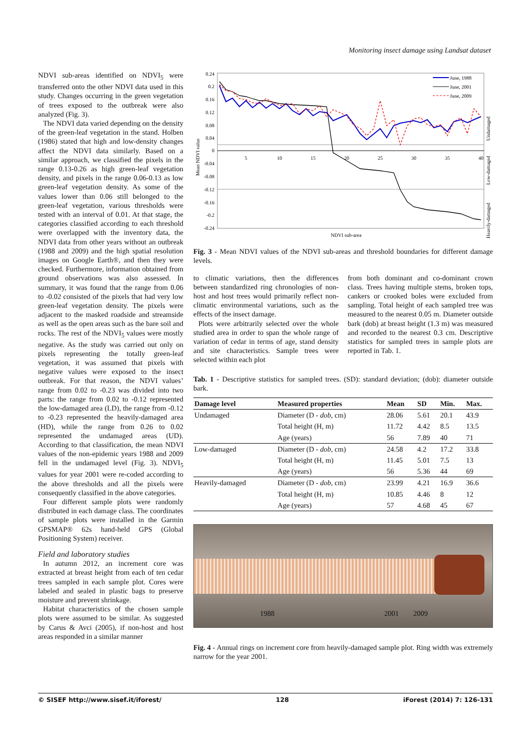Monitoring insect damage using Landsat dataset
NDVI sub-areas identified on NDVI<sub>5</sub> were transferred onto the other NDVI data used in this study. Changes occurring in the green vegetation of trees exposed to the outbreak were also analyzed (Fig. 3).
The NDVI data varied depending on the density of the green-leaf vegetation in the stand. Holben (1986) stated that high and low-density changes affect the NDVI data similarly. Based on a similar approach, we classified the pixels in the range 0.13-0.26 as high green-leaf vegetation density, and pixels in the range 0.06-0.13 as low green-leaf vegetation density. As some of the values lower than 0.06 still belonged to the green-leaf vegetation, various thresholds were tested with an interval of 0.01. At that stage, the categories classified according to each threshold were overlapped with the inventory data, the NDVI data from other years without an outbreak (1988 and 2009) and the high spatial resolution images on Google Earth®, and then they were checked. Furthermore, information obtained from ground observations was also assessed. In summary, it was found that the range from 0.06 to -0.02 consisted of the pixels that had very low green-leaf vegetation density. The pixels were adjacent to the masked roadside and streamside as well as the open areas such as the bare soil and rocks. The rest of the NDVI<sub>5</sub> values were mostly negative. As the study was carried out only on pixels representing the totally green-leaf vegetation, it was assumed that pixels with negative values were exposed to the insect outbreak. For that reason, the NDVI values’ range from 0.02 to -0.23 was divided into two parts: the range from 0.02 to -0.12 represented the low-damaged area (LD), the range from -0.12 to -0.23 represented the heavily-damaged area (HD), while the range from 0.26 to 0.02 represented the undamaged areas (UD). According to that classification, the mean NDVI values of the non-epidemic years 1988 and 2009 fell in the undamaged level (Fig. 3). NDVI<sub>5</sub> values for year 2001 were re-coded according to the above thresholds and all the pixels were consequently classified in the above categories.
Four different sample plots were randomly distributed in each damage class. The coordinates of sample plots were installed in the Garmin GPSMAP® 62s hand-held GPS (Global Positioning System) receiver.
Field and laboratory studies
In autumn 2012, an increment core was extracted at breast height from each of ten cedar trees sampled in each sample plot. Cores were labeled and sealed in plastic bags to preserve moisture and prevent shrinkage.
Habitat characteristics of the chosen sample plots were assumed to be similar. As suggested by Carus & Avci (2005), if non-host and host areas responded in a similar manner
0.24
0.2
0.16
0.12
0.08
0.04
0
-0.04
-0.08
-0.12
-0.16
-0.2
-0.24
5
10
15
20
25
30
35
40
NDVI sub-area
Mean NDVI value
Undamaged
Low-damaged
Heavily-damaged
June, 1988
June, 2001
June, 2009
Fig. 3 - Mean NDVI values of the NDVI sub-areas and threshold boundaries for different damage levels.
to climatic variations, then the differences between standardized ring chronologies of non-host and host trees would primarily reflect non-climatic environmental variations, such as the effects of the insect damage.
Plots were arbitrarily selected over the whole studied area in order to span the whole range of variation of cedar in terms of age, stand density and site characteristics. Sample trees were selected within each plot
from both dominant and co-dominant crown class. Trees having multiple stems, broken tops, cankers or crooked boles were excluded from sampling. Total height of each sampled tree was measured to the nearest 0.05 m. Diameter outside bark (dob) at breast height (1.3 m) was measured and recorded to the nearest 0.3 cm. Descriptive statistics for sampled trees in sample plots are reported in Tab. 1.
Tab. 1 - Descriptive statistics for sampled trees. (SD): standard deviation; (dob): diameter outside bark.
| Damage level | Measured properties | Mean | SD | Min. | Max. |
| --- | --- | --- | --- | --- | --- |
| Undamaged | Diameter (D - dob , cm) | 28.06 | 5.61 | 20.1 | 43.9 |
| | Total height (H, m) | 11.72 | 4.42 | 8.5 | 13.5 |
| | Age (years) | 56 | 7.89 | 40 | 71 |
| Low-damaged | Diameter (D - dob , cm) | 24.58 | 4.2 | 17.2 | 33.8 |
| | Total height (H, m) | 11.45 | 5.01 | 7.5 | 13 |
| | Age (years) | 56 | 5.36 | 44 | 69 |
| Heavily-damaged | Diameter (D - dob , cm) | 23.99 | 4.21 | 16.9 | 36.6 |
| | Total height (H, m) | 10.85 | 4.46 | 8 | 12 |
| | Age (years) | 57 | 4.68 | 45 | 67 |
1988 2001 2009
Fig. 4 - Annual rings on increment core from heavily-damaged sample plot. Ring width was extremely narrow for the year 2001.
© SISEF http://www.sisef.it/iforest/ 128 iForest (2014) 7: 126-131